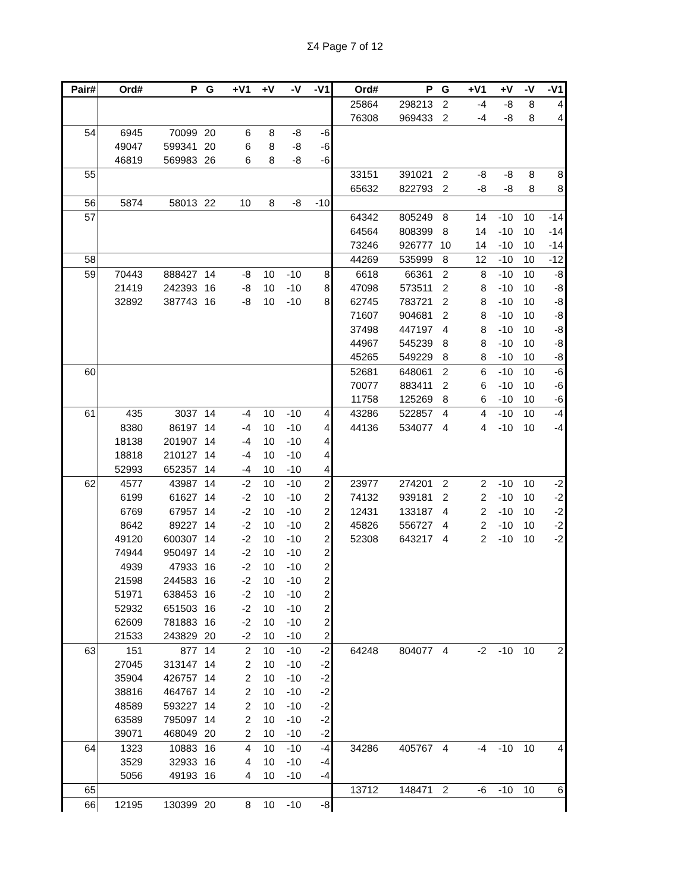Σ4 Page 7 of 12
| Pair# | Ord# | P | G | +V1 | +V | -V | -V1 | Ord# | P | G | +V1 | +V | -V | -V1 |
| --- | --- | --- | --- | --- | --- | --- | --- | --- | --- | --- | --- | --- | --- | --- |
| | | | | | | | | 25864 | 298213 | 2 | -4 | -8 | 8 | 4 |
| | | | | | | | | 76308 | 969433 | 2 | -4 | -8 | 8 | 4 |
| 54 | 6945 | 70099 | 20 | 6 | 8 | -8 | -6 | | | | | | | |
| | 49047 | 599341 | 20 | 6 | 8 | -8 | -6 | | | | | | | |
| | 46819 | 569983 | 26 | 6 | 8 | -8 | -6 | | | | | | | |
| 55 | | | | | | | | 33151 | 391021 | 2 | -8 | -8 | 8 | 8 |
| | | | | | | | | 65632 | 822793 | 2 | -8 | -8 | 8 | 8 |
| 56 | 5874 | 58013 | 22 | 10 | 8 | -8 | -10 | | | | | | | |
| 57 | | | | | | | | 64342 | 805249 | 8 | 14 | -10 | 10 | -14 |
| | | | | | | | | 64564 | 808399 | 8 | 14 | -10 | 10 | -14 |
| | | | | | | | | 73246 | 926777 | 10 | 14 | -10 | 10 | -14 |
| 58 | | | | | | | | 44269 | 535999 | 8 | 12 | -10 | 10 | -12 |
| 59 | 70443 | 888427 | 14 | -8 | 10 | -10 | 8 | 6618 | 66361 | 2 | 8 | -10 | 10 | -8 |
| | 21419 | 242393 | 16 | -8 | 10 | -10 | 8 | 47098 | 573511 | 2 | 8 | -10 | 10 | -8 |
| | 32892 | 387743 | 16 | -8 | 10 | -10 | 8 | 62745 | 783721 | 2 | 8 | -10 | 10 | -8 |
| | | | | | | | | 71607 | 904681 | 2 | 8 | -10 | 10 | -8 |
| | | | | | | | | 37498 | 447197 | 4 | 8 | -10 | 10 | -8 |
| | | | | | | | | 44967 | 545239 | 8 | 8 | -10 | 10 | -8 |
| | | | | | | | | 45265 | 549229 | 8 | 8 | -10 | 10 | -8 |
| 60 | | | | | | | | 52681 | 648061 | 2 | 6 | -10 | 10 | -6 |
| | | | | | | | | 70077 | 883411 | 2 | 6 | -10 | 10 | -6 |
| | | | | | | | | 11758 | 125269 | 8 | 6 | -10 | 10 | -6 |
| 61 | 435 | 3037 | 14 | -4 | 10 | -10 | 4 | 43286 | 522857 | 4 | 4 | -10 | 10 | -4 |
| | 8380 | 86197 | 14 | -4 | 10 | -10 | 4 | 44136 | 534077 | 4 | 4 | -10 | 10 | -4 |
| | 18138 | 201907 | 14 | -4 | 10 | -10 | 4 | | | | | | | |
| | 18818 | 210127 | 14 | -4 | 10 | -10 | 4 | | | | | | | |
| | 52993 | 652357 | 14 | -4 | 10 | -10 | 4 | | | | | | | |
| 62 | 4577 | 43987 | 14 | -2 | 10 | -10 | 2 | 23977 | 274201 | 2 | 2 | -10 | 10 | -2 |
| | 6199 | 61627 | 14 | -2 | 10 | -10 | 2 | 74132 | 939181 | 2 | 2 | -10 | 10 | -2 |
| | 6769 | 67957 | 14 | -2 | 10 | -10 | 2 | 12431 | 133187 | 4 | 2 | -10 | 10 | -2 |
| | 8642 | 89227 | 14 | -2 | 10 | -10 | 2 | 45826 | 556727 | 4 | 2 | -10 | 10 | -2 |
| | 49120 | 600307 | 14 | -2 | 10 | -10 | 2 | 52308 | 643217 | 4 | 2 | -10 | 10 | -2 |
| | 74944 | 950497 | 14 | -2 | 10 | -10 | 2 | | | | | | | |
| | 4939 | 47933 | 16 | -2 | 10 | -10 | 2 | | | | | | | |
| | 21598 | 244583 | 16 | -2 | 10 | -10 | 2 | | | | | | | |
| | 51971 | 638453 | 16 | -2 | 10 | -10 | 2 | | | | | | | |
| | 52932 | 651503 | 16 | -2 | 10 | -10 | 2 | | | | | | | |
| | 62609 | 781883 | 16 | -2 | 10 | -10 | 2 | | | | | | | |
| | 21533 | 243829 | 20 | -2 | 10 | -10 | 2 | | | | | | | |
| 63 | 151 | 877 | 14 | 2 | 10 | -10 | -2 | 64248 | 804077 | 4 | -2 | -10 | 10 | 2 |
| | 27045 | 313147 | 14 | 2 | 10 | -10 | -2 | | | | | | | |
| | 35904 | 426757 | 14 | 2 | 10 | -10 | -2 | | | | | | | |
| | 38816 | 464767 | 14 | 2 | 10 | -10 | -2 | | | | | | | |
| | 48589 | 593227 | 14 | 2 | 10 | -10 | -2 | | | | | | | |
| | 63589 | 795097 | 14 | 2 | 10 | -10 | -2 | | | | | | | |
| | 39071 | 468049 | 20 | 2 | 10 | -10 | -2 | | | | | | | |
| 64 | 1323 | 10883 | 16 | 4 | 10 | -10 | -4 | 34286 | 405767 | 4 | -4 | -10 | 10 | 4 |
| | 3529 | 32933 | 16 | 4 | 10 | -10 | -4 | | | | | | | |
| | 5056 | 49193 | 16 | 4 | 10 | -10 | -4 | | | | | | | |
| 65 | | | | | | | | 13712 | 148471 | 2 | -6 | -10 | 10 | 6 |
| 66 | 12195 | 130399 | 20 | 8 | 10 | -10 | -8 | | | | | | | |